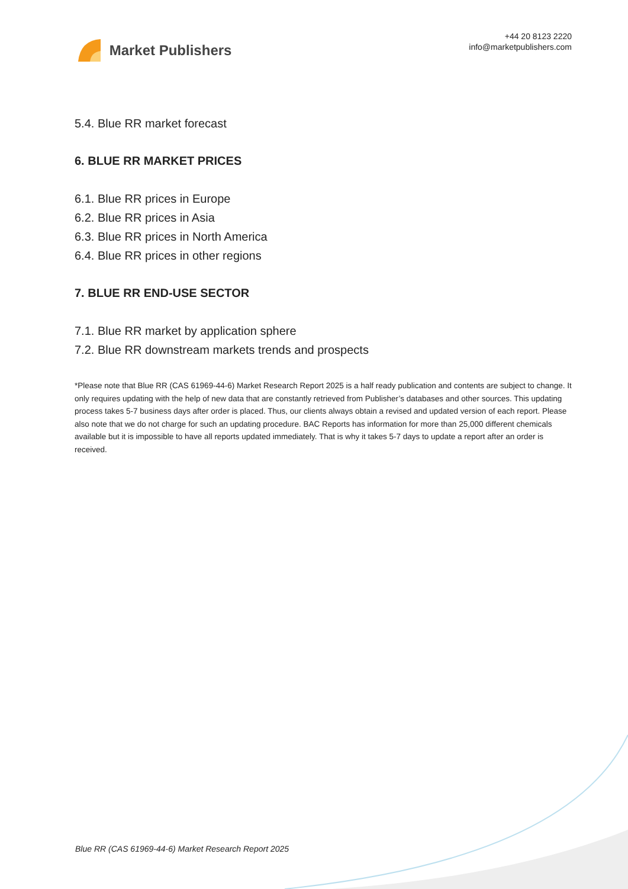Market Publishers
+44 20 8123 2220
info@marketpublishers.com
5.4. Blue RR market forecast
6. BLUE RR MARKET PRICES
6.1. Blue RR prices in Europe
6.2. Blue RR prices in Asia
6.3. Blue RR prices in North America
6.4. Blue RR prices in other regions
7. BLUE RR END-USE SECTOR
7.1. Blue RR market by application sphere
7.2. Blue RR downstream markets trends and prospects
*Please note that Blue RR (CAS 61969-44-6) Market Research Report 2025 is a half ready publication and contents are subject to change. It only requires updating with the help of new data that are constantly retrieved from Publisher’s databases and other sources. This updating process takes 5-7 business days after order is placed. Thus, our clients always obtain a revised and updated version of each report. Please also note that we do not charge for such an updating procedure. BAC Reports has information for more than 25,000 different chemicals available but it is impossible to have all reports updated immediately. That is why it takes 5-7 days to update a report after an order is received.
Blue RR (CAS 61969-44-6) Market Research Report 2025